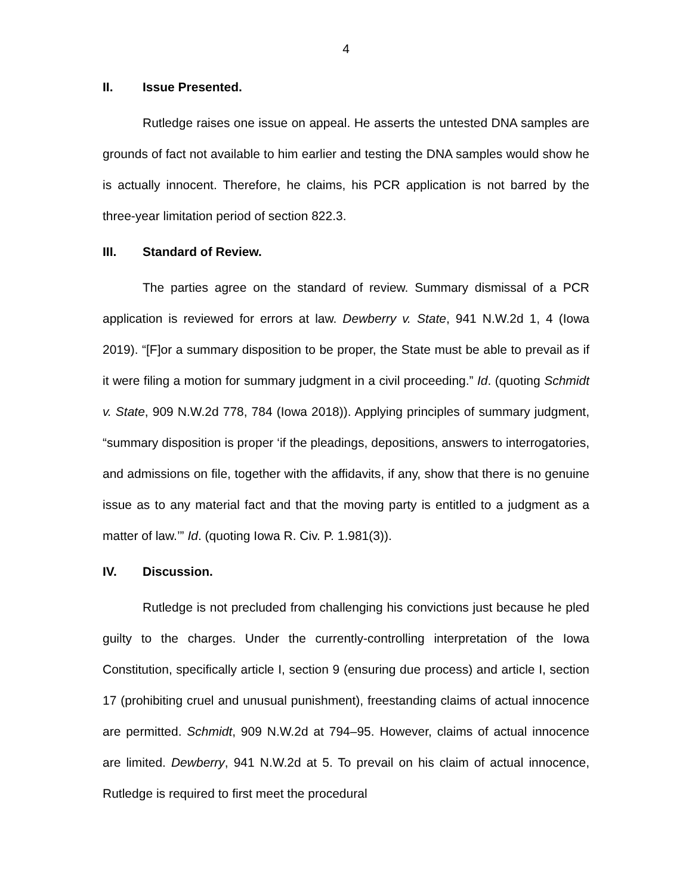4
II. Issue Presented.
Rutledge raises one issue on appeal. He asserts the untested DNA samples are grounds of fact not available to him earlier and testing the DNA samples would show he is actually innocent. Therefore, he claims, his PCR application is not barred by the three-year limitation period of section 822.3.
III. Standard of Review.
The parties agree on the standard of review. Summary dismissal of a PCR application is reviewed for errors at law. Dewberry v. State, 941 N.W.2d 1, 4 (Iowa 2019). “[F]or a summary disposition to be proper, the State must be able to prevail as if it were filing a motion for summary judgment in a civil proceeding.” Id. (quoting Schmidt v. State, 909 N.W.2d 778, 784 (Iowa 2018)). Applying principles of summary judgment, “summary disposition is proper ‘if the pleadings, depositions, answers to interrogatories, and admissions on file, together with the affidavits, if any, show that there is no genuine issue as to any material fact and that the moving party is entitled to a judgment as a matter of law.’” Id. (quoting Iowa R. Civ. P. 1.981(3)).
IV. Discussion.
Rutledge is not precluded from challenging his convictions just because he pled guilty to the charges. Under the currently-controlling interpretation of the Iowa Constitution, specifically article I, section 9 (ensuring due process) and article I, section 17 (prohibiting cruel and unusual punishment), freestanding claims of actual innocence are permitted. Schmidt, 909 N.W.2d at 794–95. However, claims of actual innocence are limited. Dewberry, 941 N.W.2d at 5. To prevail on his claim of actual innocence, Rutledge is required to first meet the procedural